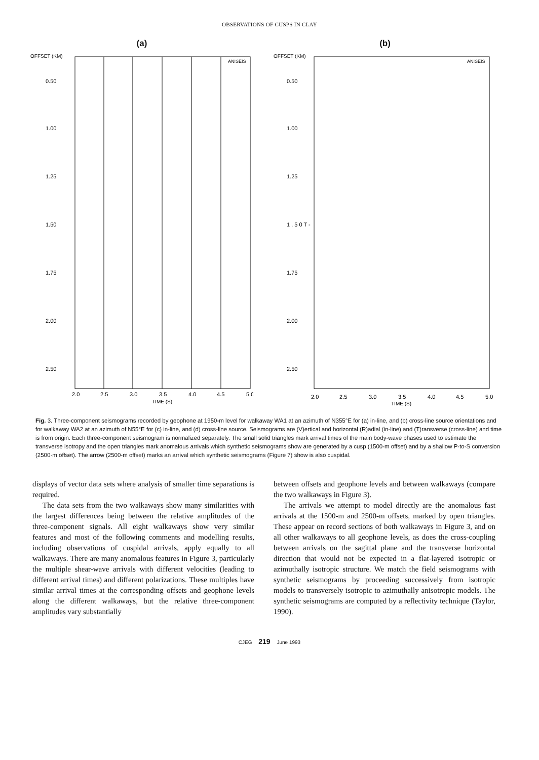OBSERVATIONS OF CUSPS IN CLAY
(a)
OFFSET (KM)
ANISEIS
0.50
1.00
1.25
1.50
1.75
2.00
2.50
2.0
2.5
3.0
3.5
4.0
4.5
5.0
TIME (S)
(b)
OFFSET (KM)
ANISEIS
0.50
1.00
1.25
1 . 5 0 T -
1.75
2.00
2.50
2.0
2.5
3.0
3.5
4.0
4.5
5.0
TIME (S)
Fig. 3. Three-component seismograms recorded by geophone at 1950-m level for walkaway WA1 at an azimuth of N355°E for (a) in-line, and (b) cross-line source orientations and for walkaway WA2 at an azimuth of N55°E for (c) in-line, and (d) cross-line source. Seismograms are (V)ertical and horizontal (R)adial (in-line) and (T)ransverse (cross-line) and time is from origin. Each three-component seismogram is normalized separately. The small solid triangles mark arrival times of the main body-wave phases used to estimate the transverse isotropy and the open triangles mark anomalous arrivals which synthetic seismograms show are generated by a cusp (1500-m offset) and by a shallow P-to-S conversion (2500-m offset). The arrow (2500-m offset) marks an arrival which synthetic seismograms (Figure 7) show is also cuspidal.
displays of vector data sets where analysis of smaller time separations is required.
The data sets from the two walkaways show many similarities with the largest differences being between the relative amplitudes of the three-component signals. All eight walkaways show very similar features and most of the following comments and modelling results, including observations of cuspidal arrivals, apply equally to all walkaways. There are many anomalous features in Figure 3, particularly the multiple shear-wave arrivals with different velocities (leading to different arrival times) and different polarizations. These multiples have similar arrival times at the corresponding offsets and geophone levels along the different walkaways, but the relative three-component amplitudes vary substantially
between offsets and geophone levels and between walkaways (compare the two walkaways in Figure 3).
The arrivals we attempt to model directly are the anomalous fast arrivals at the 1500-m and 2500-m offsets, marked by open triangles. These appear on record sections of both walkaways in Figure 3, and on all other walkaways to all geophone levels, as does the cross-coupling between arrivals on the sagittal plane and the transverse horizontal direction that would not be expected in a flat-layered isotropic or azimuthally isotropic structure. We match the field seismograms with synthetic seismograms by proceeding successively from isotropic models to transversely isotropic to azimuthally anisotropic models. The synthetic seismograms are computed by a reflectivity technique (Taylor, 1990).
CJEG 219 June 1993